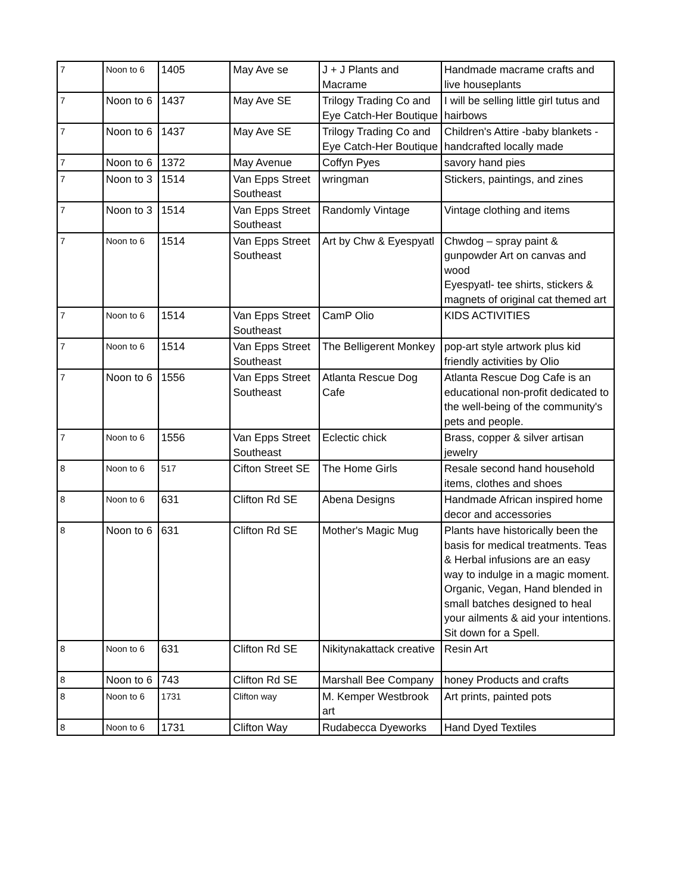| 7 | Noon to 6 | 1405 | May Ave se | J + J Plants and Macrame | Handmade macrame crafts and live houseplants |
| 7 | Noon to 6 | 1437 | May Ave SE | Trilogy Trading Co and Eye Catch-Her Boutique | I will be selling little girl tutus and hairbows |
| 7 | Noon to 6 | 1437 | May Ave SE | Trilogy Trading Co and Eye Catch-Her Boutique | Children's Attire -baby blankets - handcrafted locally made |
| 7 | Noon to 6 | 1372 | May Avenue | Coffyn Pyes | savory hand pies |
| 7 | Noon to 3 | 1514 | Van Epps Street Southeast | wringman | Stickers, paintings, and zines |
| 7 | Noon to 3 | 1514 | Van Epps Street Southeast | Randomly Vintage | Vintage clothing and items |
| 7 | Noon to 6 | 1514 | Van Epps Street Southeast | Art by Chw & Eyespyatl | Chwdog – spray paint & gunpowder Art on canvas and wood Eyespyatl- tee shirts, stickers & magnets of original cat themed art |
| 7 | Noon to 6 | 1514 | Van Epps Street Southeast | CamP Olio | KIDS ACTIVITIES |
| 7 | Noon to 6 | 1514 | Van Epps Street Southeast | The Belligerent Monkey | pop-art style artwork plus kid friendly activities by Olio |
| 7 | Noon to 6 | 1556 | Van Epps Street Southeast | Atlanta Rescue Dog Cafe | Atlanta Rescue Dog Cafe is an educational non-profit dedicated to the well-being of the community's pets and people. |
| 7 | Noon to 6 | 1556 | Van Epps Street Southeast | Eclectic chick | Brass, copper & silver artisan jewelry |
| 8 | Noon to 6 | 517 | Cifton Street SE | The Home Girls | Resale second hand household items, clothes and shoes |
| 8 | Noon to 6 | 631 | Clifton Rd SE | Abena Designs | Handmade African inspired home decor and accessories |
| 8 | Noon to 6 | 631 | Clifton Rd SE | Mother's Magic Mug | Plants have historically been the basis for medical treatments. Teas & Herbal infusions are an easy way to indulge in a magic moment. Organic, Vegan, Hand blended in small batches designed to heal your ailments & aid your intentions. Sit down for a Spell. |
| 8 | Noon to 6 | 631 | Clifton Rd SE | Nikitynakattack creative | Resin Art |
| 8 | Noon to 6 | 743 | Clifton Rd SE | Marshall Bee Company | honey Products and crafts |
| 8 | Noon to 6 | 1731 | Clifton way | M. Kemper Westbrook art | Art prints, painted pots |
| 8 | Noon to 6 | 1731 | Clifton Way | Rudabecca Dyeworks | Hand Dyed Textiles |